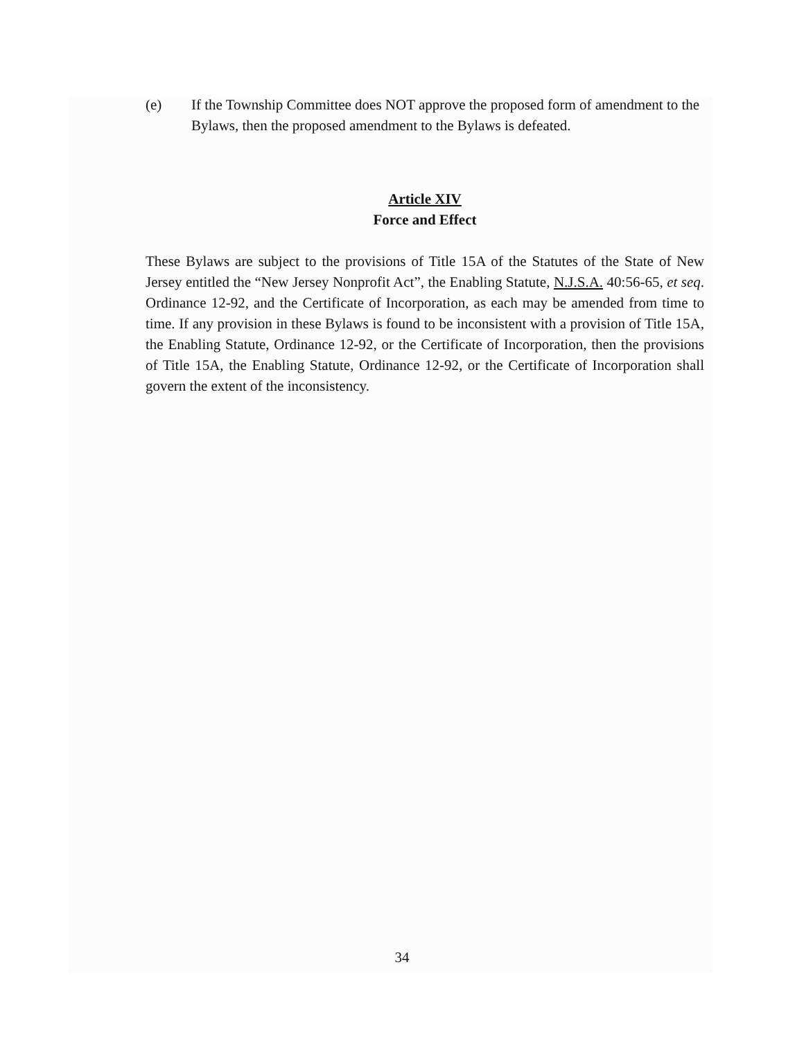(e) If the Township Committee does NOT approve the proposed form of amendment to the Bylaws, then the proposed amendment to the Bylaws is defeated.
Article XIV
Force and Effect
These Bylaws are subject to the provisions of Title 15A of the Statutes of the State of New Jersey entitled the “New Jersey Nonprofit Act”, the Enabling Statute, N.J.S.A. 40:56-65, et seq. Ordinance 12-92, and the Certificate of Incorporation, as each may be amended from time to time. If any provision in these Bylaws is found to be inconsistent with a provision of Title 15A, the Enabling Statute, Ordinance 12-92, or the Certificate of Incorporation, then the provisions of Title 15A, the Enabling Statute, Ordinance 12-92, or the Certificate of Incorporation shall govern the extent of the inconsistency.
34